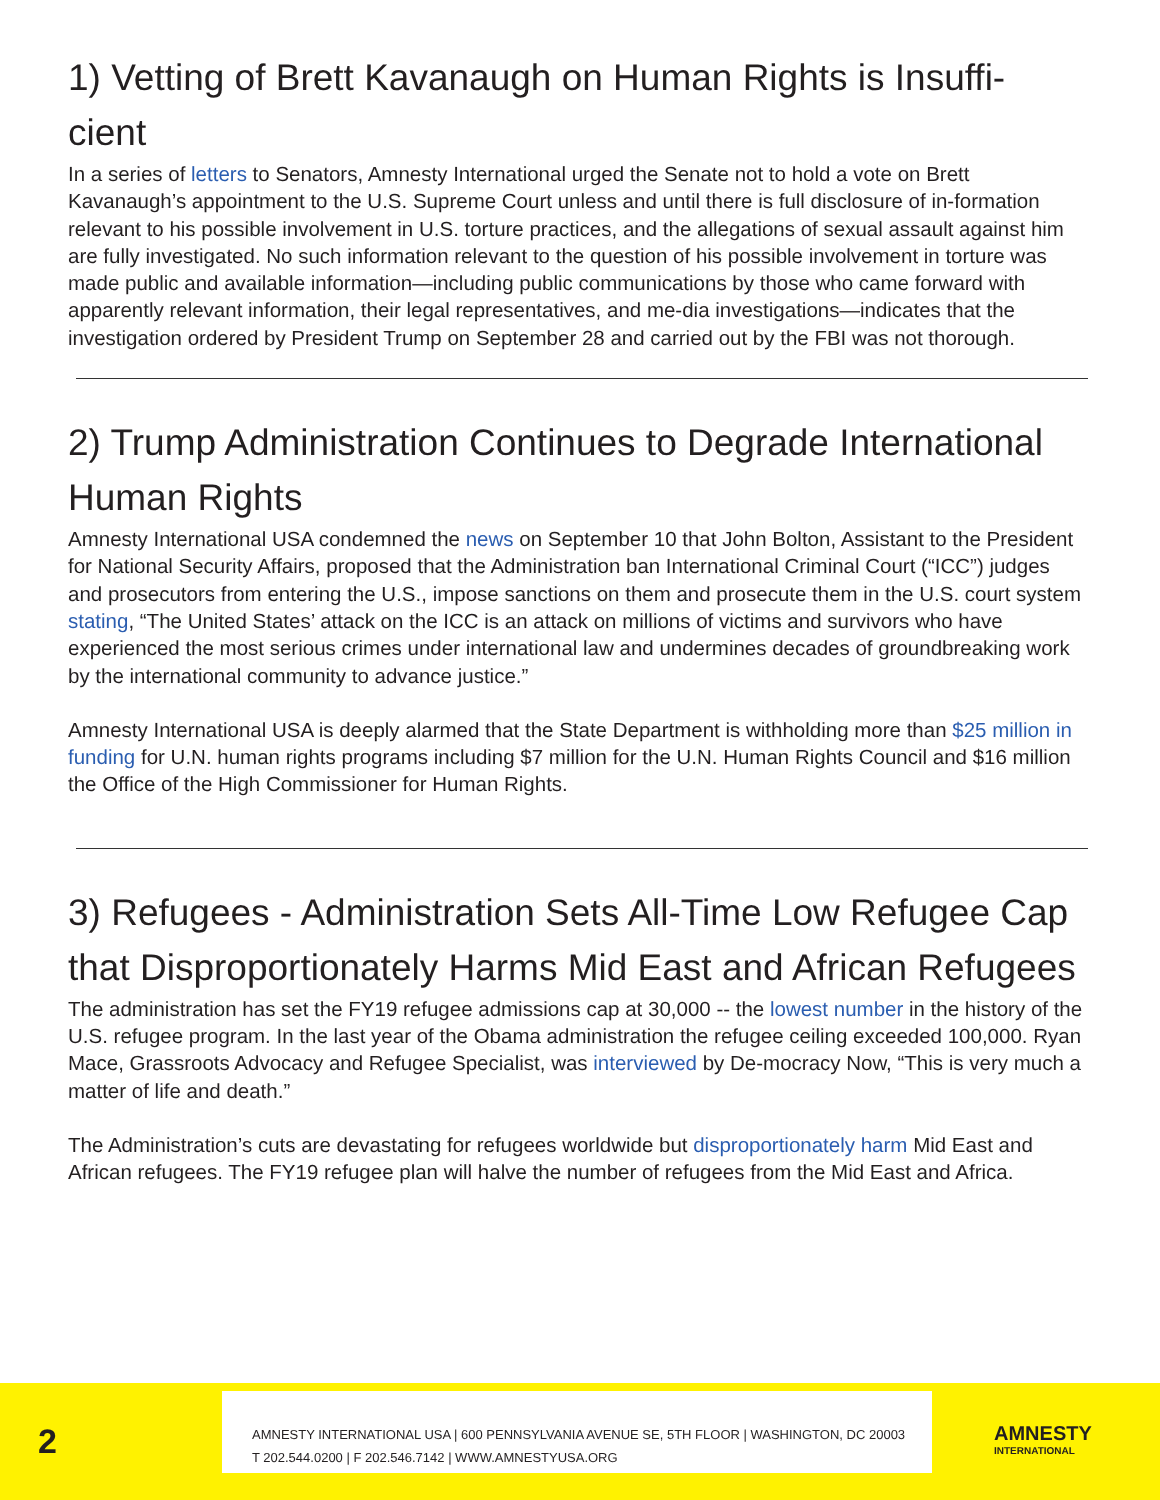1) Vetting of Brett Kavanaugh on Human Rights is Insuffi-
cient
In a series of letters to Senators, Amnesty International urged the Senate not to hold a vote on Brett Kavanaugh’s appointment to the U.S. Supreme Court unless and until there is full disclosure of in-formation relevant to his possible involvement in U.S. torture practices, and the allegations of sexual assault against him are fully investigated. No such information relevant to the question of his possible involvement in torture was made public and available information—including public communications by those who came forward with apparently relevant information, their legal representatives, and me-dia investigations—indicates that the investigation ordered by President Trump on September 28 and carried out by the FBI was not thorough.
2) Trump Administration Continues to Degrade International Human Rights
Amnesty International USA condemned the news on September 10 that John Bolton, Assistant to the President for National Security Affairs, proposed that the Administration ban International Criminal Court (“ICC”) judges and prosecutors from entering the U.S., impose sanctions on them and prosecute them in the U.S. court system stating, “The United States’ attack on the ICC is an attack on millions of victims and survivors who have experienced the most serious crimes under international law and undermines decades of groundbreaking work by the international community to advance justice.”
Amnesty International USA is deeply alarmed that the State Department is withholding more than $25 million in funding for U.N. human rights programs including $7 million for the U.N. Human Rights Council and $16 million the Office of the High Commissioner for Human Rights.
3) Refugees - Administration Sets All-Time Low Refugee Cap that Disproportionately Harms Mid East and African Refugees
The administration has set the FY19 refugee admissions cap at 30,000 -- the lowest number in the history of the U.S. refugee program. In the last year of the Obama administration the refugee ceiling exceeded 100,000. Ryan Mace, Grassroots Advocacy and Refugee Specialist, was interviewed by De-mocracy Now, “This is very much a matter of life and death.”
The Administration’s cuts are devastating for refugees worldwide but disproportionately harm Mid East and African refugees. The FY19 refugee plan will halve the number of refugees from the Mid East and Africa.
2
AMNESTY INTERNATIONAL USA | 600 PENNSYLVANIA AVENUE SE, 5TH FLOOR | WASHINGTON, DC 20003
T 202.544.0200 | F 202.546.7142 | WWW.AMNESTYUSA.ORG
AMNESTY
INTERNATIONAL